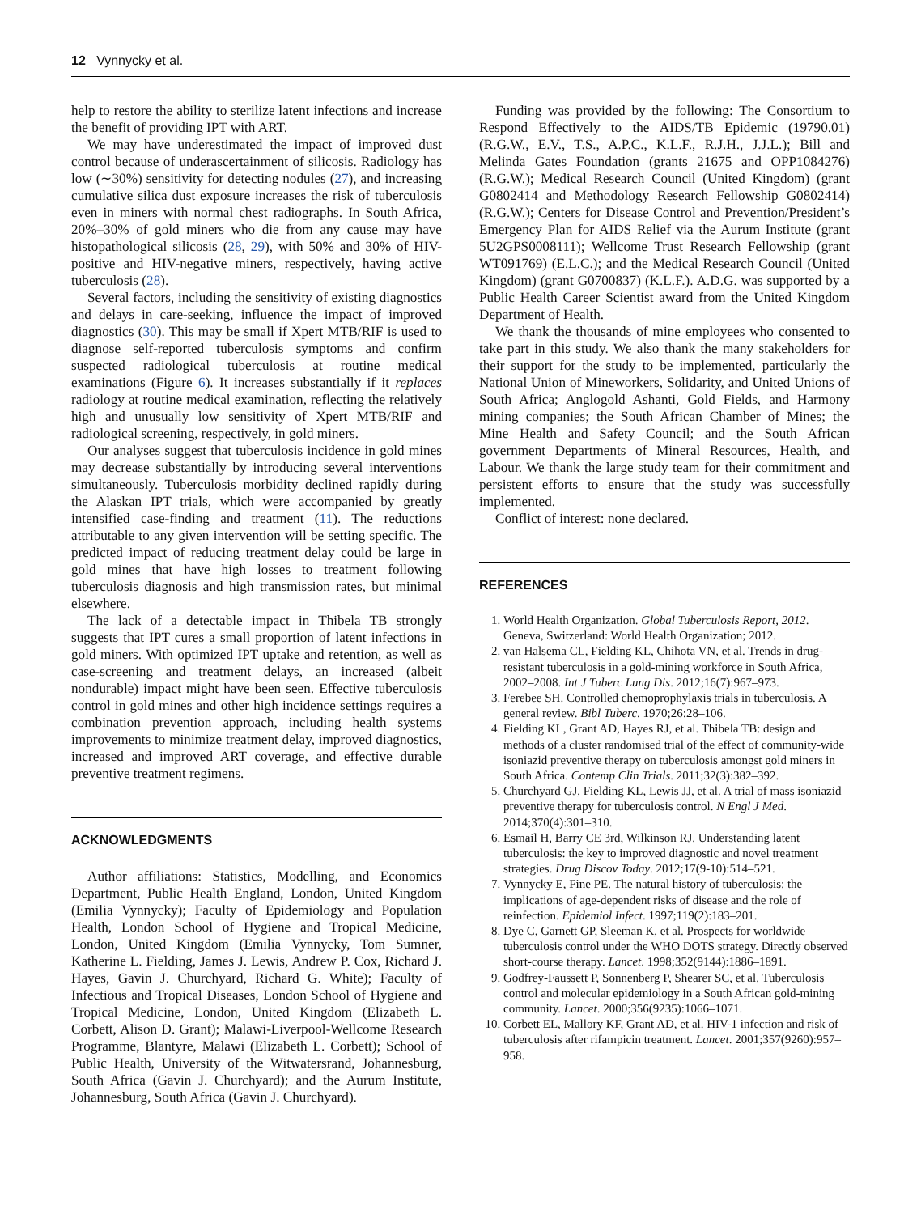12 Vynnycky et al.
help to restore the ability to sterilize latent infections and increase the benefit of providing IPT with ART.
We may have underestimated the impact of improved dust control because of underascertainment of silicosis. Radiology has low (∼30%) sensitivity for detecting nodules (27), and increasing cumulative silica dust exposure increases the risk of tuberculosis even in miners with normal chest radiographs. In South Africa, 20%–30% of gold miners who die from any cause may have histopathological silicosis (28, 29), with 50% and 30% of HIV-positive and HIV-negative miners, respectively, having active tuberculosis (28).
Several factors, including the sensitivity of existing diagnostics and delays in care-seeking, influence the impact of improved diagnostics (30). This may be small if Xpert MTB/RIF is used to diagnose self-reported tuberculosis symptoms and confirm suspected radiological tuberculosis at routine medical examinations (Figure 6). It increases substantially if it replaces radiology at routine medical examination, reflecting the relatively high and unusually low sensitivity of Xpert MTB/RIF and radiological screening, respectively, in gold miners.
Our analyses suggest that tuberculosis incidence in gold mines may decrease substantially by introducing several interventions simultaneously. Tuberculosis morbidity declined rapidly during the Alaskan IPT trials, which were accompanied by greatly intensified case-finding and treatment (11). The reductions attributable to any given intervention will be setting specific. The predicted impact of reducing treatment delay could be large in gold mines that have high losses to treatment following tuberculosis diagnosis and high transmission rates, but minimal elsewhere.
The lack of a detectable impact in Thibela TB strongly suggests that IPT cures a small proportion of latent infections in gold miners. With optimized IPT uptake and retention, as well as case-screening and treatment delays, an increased (albeit nondurable) impact might have been seen. Effective tuberculosis control in gold mines and other high incidence settings requires a combination prevention approach, including health systems improvements to minimize treatment delay, improved diagnostics, increased and improved ART coverage, and effective durable preventive treatment regimens.
ACKNOWLEDGMENTS
Author affiliations: Statistics, Modelling, and Economics Department, Public Health England, London, United Kingdom (Emilia Vynnycky); Faculty of Epidemiology and Population Health, London School of Hygiene and Tropical Medicine, London, United Kingdom (Emilia Vynnycky, Tom Sumner, Katherine L. Fielding, James J. Lewis, Andrew P. Cox, Richard J. Hayes, Gavin J. Churchyard, Richard G. White); Faculty of Infectious and Tropical Diseases, London School of Hygiene and Tropical Medicine, London, United Kingdom (Elizabeth L. Corbett, Alison D. Grant); Malawi-Liverpool-Wellcome Research Programme, Blantyre, Malawi (Elizabeth L. Corbett); School of Public Health, University of the Witwatersrand, Johannesburg, South Africa (Gavin J. Churchyard); and the Aurum Institute, Johannesburg, South Africa (Gavin J. Churchyard).
Funding was provided by the following: The Consortium to Respond Effectively to the AIDS/TB Epidemic (19790.01) (R.G.W., E.V., T.S., A.P.C., K.L.F., R.J.H., J.J.L.); Bill and Melinda Gates Foundation (grants 21675 and OPP1084276) (R.G.W.); Medical Research Council (United Kingdom) (grant G0802414 and Methodology Research Fellowship G0802414) (R.G.W.); Centers for Disease Control and Prevention/President’s Emergency Plan for AIDS Relief via the Aurum Institute (grant 5U2GPS0008111); Wellcome Trust Research Fellowship (grant WT091769) (E.L.C.); and the Medical Research Council (United Kingdom) (grant G0700837) (K.L.F.). A.D.G. was supported by a Public Health Career Scientist award from the United Kingdom Department of Health.
We thank the thousands of mine employees who consented to take part in this study. We also thank the many stakeholders for their support for the study to be implemented, particularly the National Union of Mineworkers, Solidarity, and United Unions of South Africa; Anglogold Ashanti, Gold Fields, and Harmony mining companies; the South African Chamber of Mines; the Mine Health and Safety Council; and the South African government Departments of Mineral Resources, Health, and Labour. We thank the large study team for their commitment and persistent efforts to ensure that the study was successfully implemented.
Conflict of interest: none declared.
REFERENCES
1. World Health Organization. Global Tuberculosis Report, 2012. Geneva, Switzerland: World Health Organization; 2012.
2. van Halsema CL, Fielding KL, Chihota VN, et al. Trends in drug-resistant tuberculosis in a gold-mining workforce in South Africa, 2002–2008. Int J Tuberc Lung Dis. 2012;16(7):967–973.
3. Ferebee SH. Controlled chemoprophylaxis trials in tuberculosis. A general review. Bibl Tuberc. 1970;26:28–106.
4. Fielding KL, Grant AD, Hayes RJ, et al. Thibela TB: design and methods of a cluster randomised trial of the effect of community-wide isoniazid preventive therapy on tuberculosis amongst gold miners in South Africa. Contemp Clin Trials. 2011;32(3):382–392.
5. Churchyard GJ, Fielding KL, Lewis JJ, et al. A trial of mass isoniazid preventive therapy for tuberculosis control. N Engl J Med. 2014;370(4):301–310.
6. Esmail H, Barry CE 3rd, Wilkinson RJ. Understanding latent tuberculosis: the key to improved diagnostic and novel treatment strategies. Drug Discov Today. 2012;17(9-10):514–521.
7. Vynnycky E, Fine PE. The natural history of tuberculosis: the implications of age-dependent risks of disease and the role of reinfection. Epidemiol Infect. 1997;119(2):183–201.
8. Dye C, Garnett GP, Sleeman K, et al. Prospects for worldwide tuberculosis control under the WHO DOTS strategy. Directly observed short-course therapy. Lancet. 1998;352(9144):1886–1891.
9. Godfrey-Faussett P, Sonnenberg P, Shearer SC, et al. Tuberculosis control and molecular epidemiology in a South African gold-mining community. Lancet. 2000;356(9235):1066–1071.
10. Corbett EL, Mallory KF, Grant AD, et al. HIV-1 infection and risk of tuberculosis after rifampicin treatment. Lancet. 2001;357(9260):957–958.